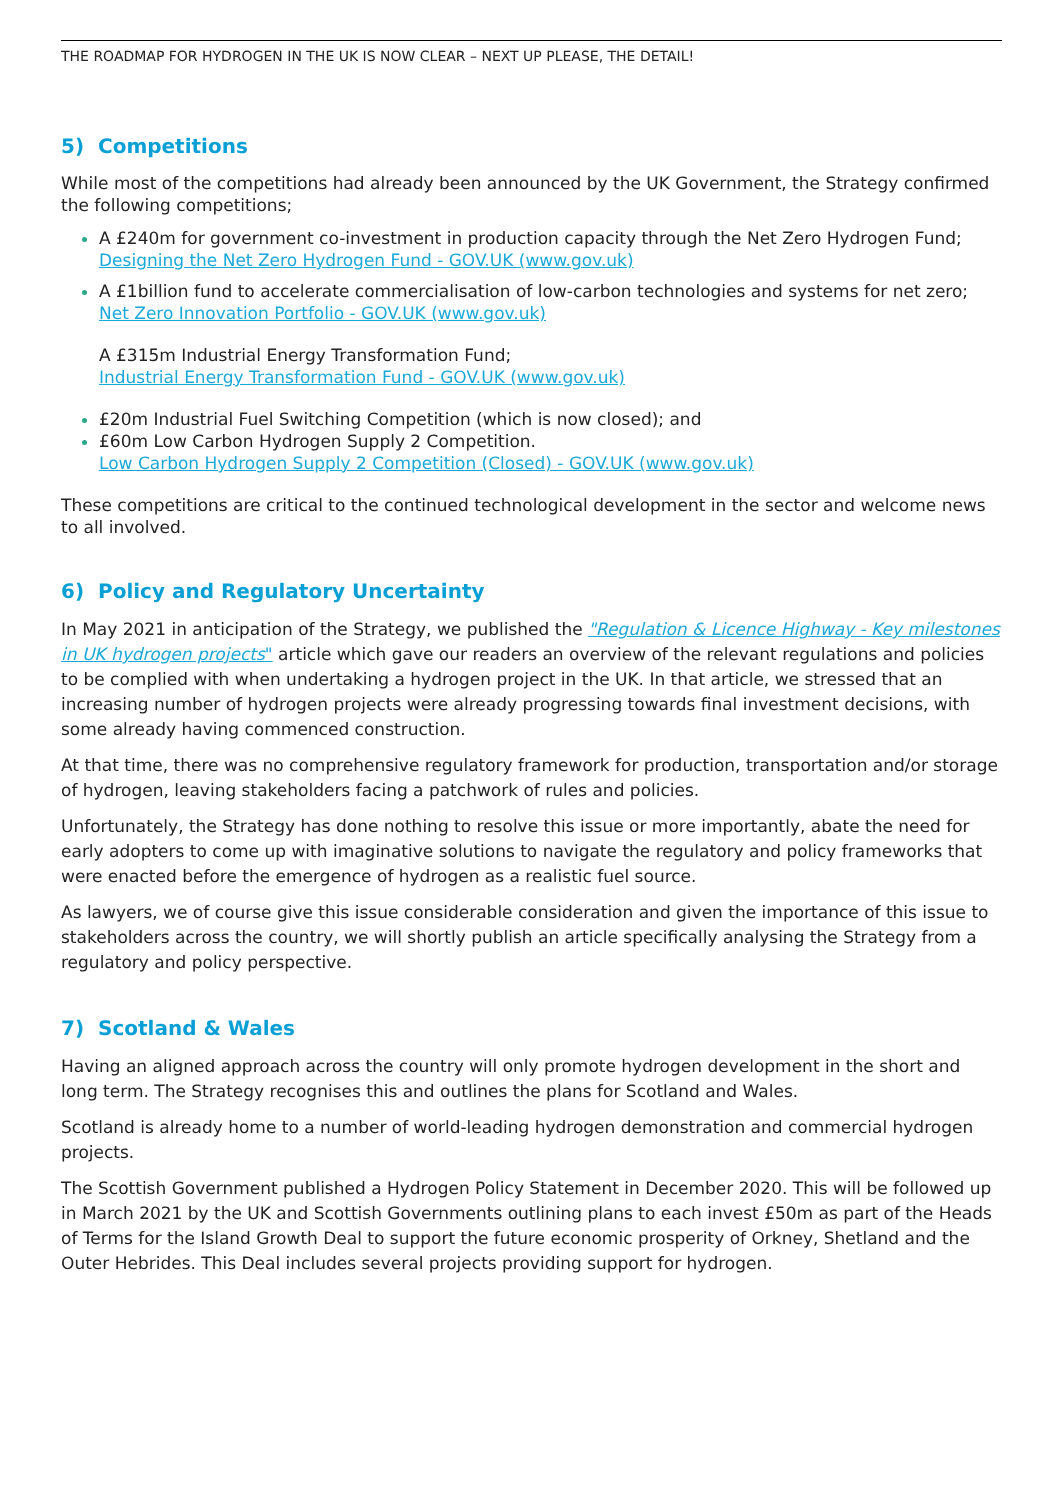THE ROADMAP FOR HYDROGEN IN THE UK IS NOW CLEAR – NEXT UP PLEASE, THE DETAIL!
5) Competitions
While most of the competitions had already been announced by the UK Government, the Strategy confirmed the following competitions;
A £240m for government co-investment in production capacity through the Net Zero Hydrogen Fund;
Designing the Net Zero Hydrogen Fund - GOV.UK (www.gov.uk)
A £1billion fund to accelerate commercialisation of low-carbon technologies and systems for net zero;
Net Zero Innovation Portfolio - GOV.UK (www.gov.uk)
A £315m Industrial Energy Transformation Fund;
Industrial Energy Transformation Fund - GOV.UK (www.gov.uk)
£20m Industrial Fuel Switching Competition (which is now closed); and
£60m Low Carbon Hydrogen Supply 2 Competition.
Low Carbon Hydrogen Supply 2 Competition (Closed) - GOV.UK (www.gov.uk)
These competitions are critical to the continued technological development in the sector and welcome news to all involved.
6) Policy and Regulatory Uncertainty
In May 2021 in anticipation of the Strategy, we published the "Regulation & Licence Highway - Key milestones in UK hydrogen projects" article which gave our readers an overview of the relevant regulations and policies to be complied with when undertaking a hydrogen project in the UK. In that article, we stressed that an increasing number of hydrogen projects were already progressing towards final investment decisions, with some already having commenced construction.
At that time, there was no comprehensive regulatory framework for production, transportation and/or storage of hydrogen, leaving stakeholders facing a patchwork of rules and policies.
Unfortunately, the Strategy has done nothing to resolve this issue or more importantly, abate the need for early adopters to come up with imaginative solutions to navigate the regulatory and policy frameworks that were enacted before the emergence of hydrogen as a realistic fuel source.
As lawyers, we of course give this issue considerable consideration and given the importance of this issue to stakeholders across the country, we will shortly publish an article specifically analysing the Strategy from a regulatory and policy perspective.
7) Scotland & Wales
Having an aligned approach across the country will only promote hydrogen development in the short and long term. The Strategy recognises this and outlines the plans for Scotland and Wales.
Scotland is already home to a number of world-leading hydrogen demonstration and commercial hydrogen projects.
The Scottish Government published a Hydrogen Policy Statement in December 2020. This will be followed up in March 2021 by the UK and Scottish Governments outlining plans to each invest £50m as part of the Heads of Terms for the Island Growth Deal to support the future economic prosperity of Orkney, Shetland and the Outer Hebrides. This Deal includes several projects providing support for hydrogen.